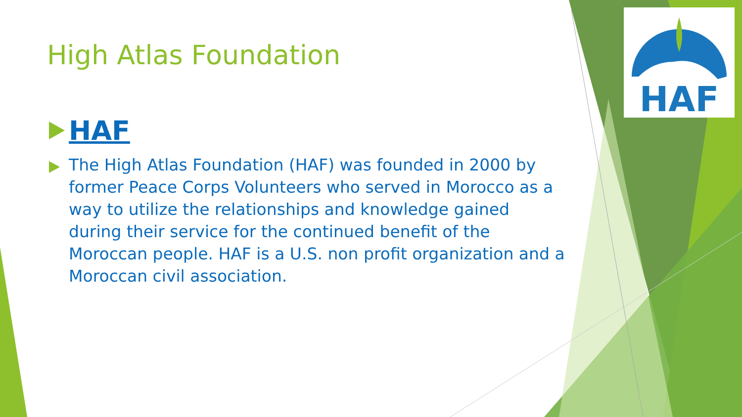HAF
High Atlas Foundation
HAF
The High Atlas Foundation (HAF) was founded in 2000 by former Peace Corps Volunteers who served in Morocco as a way to utilize the relationships and knowledge gained during their service for the continued benefit of the Moroccan people. HAF is a U.S. non profit organization and a Moroccan civil association.